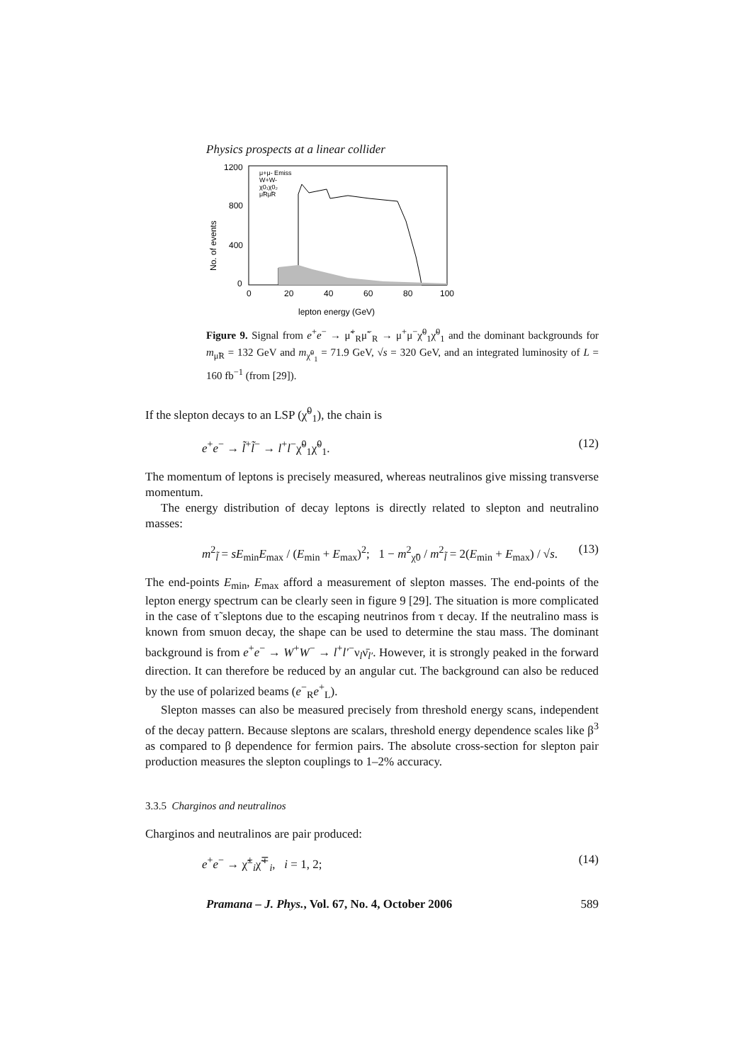Physics prospects at a linear collider
1200
800
400
0
0
20
40
60
80
100
lepton energy (GeV)
No. of events
μ+μ- Emiss
W+W-
χ0₁χ0₂
μ̃Rμ̃R
Figure 9. Signal from e<sup>+</sup>e<sup>−</sup> → μ̃<sup>+</sup><sub>R</sub>μ̃<sup>−</sup><sub>R</sub> → μ<sup>+</sup>μ<sup>−</sup>χ̃<sup>0</sup><sub>1</sub>χ̃<sup>0</sup><sub>1</sub> and the dominant backgrounds for m<sub>μ̃R</sub> = 132 GeV and m<sub>χ̃<sup>0</sup><sub>1</sub></sub> = 71.9 GeV, √s = 320 GeV, and an integrated luminosity of L = 160 fb<sup>−1</sup> (from [29]).
If the slepton decays to an LSP (χ̃<sup>0</sup><sub>1</sub>), the chain is
e<sup>+</sup>e<sup>−</sup> → l̃<sup>+</sup>l̃<sup>−</sup> → l<sup>+</sup>l<sup>−</sup>χ̃<sup>0</sup><sub>1</sub>χ̃<sup>0</sup><sub>1</sub>. (12)
The momentum of leptons is precisely measured, whereas neutralinos give missing transverse momentum.
The energy distribution of decay leptons is directly related to slepton and neutralino masses:
m<sup>2</sup><sub>l̃</sub> = sE<sub>min</sub>E<sub>max</sub> / (E<sub>min</sub> + E<sub>max</sub>)<sup>2</sup>; 1 − m<sup>2</sup><sub>χ̃0</sub> / m<sup>2</sup><sub>l̃</sub> = 2(E<sub>min</sub> + E<sub>max</sub>) / √s. (13)
The end-points E<sub>min</sub>, E<sub>max</sub> afford a measurement of slepton masses. The end-points of the lepton energy spectrum can be clearly seen in figure 9 [29]. The situation is more complicated in the case of τ̃ sleptons due to the escaping neutrinos from τ decay. If the neutralino mass is known from smuon decay, the shape can be used to determine the stau mass. The dominant background is from e<sup>+</sup>e<sup>−</sup> → W<sup>+</sup>W<sup>−</sup> → l<sup>+</sup>l′<sup>−</sup>ν<sub>l</sub>ν̄<sub>l′</sub>. However, it is strongly peaked in the forward direction. It can therefore be reduced by an angular cut. The background can also be reduced by the use of polarized beams (e<sup>−</sup><sub>R</sub>e<sup>+</sup><sub>L</sub>).
Slepton masses can also be measured precisely from threshold energy scans, independent of the decay pattern. Because sleptons are scalars, threshold energy dependence scales like β<sup>3</sup> as compared to β dependence for fermion pairs. The absolute cross-section for slepton pair production measures the slepton couplings to 1–2% accuracy.
3.3.5 Charginos and neutralinos
Charginos and neutralinos are pair produced:
e<sup>+</sup>e<sup>−</sup> → χ̃<sup>±</sup><sub>i</sub>χ̃<sup>∓</sup><sub>i</sub>, i = 1, 2; (14)
Pramana – J. Phys., Vol. 67, No. 4, October 2006 589